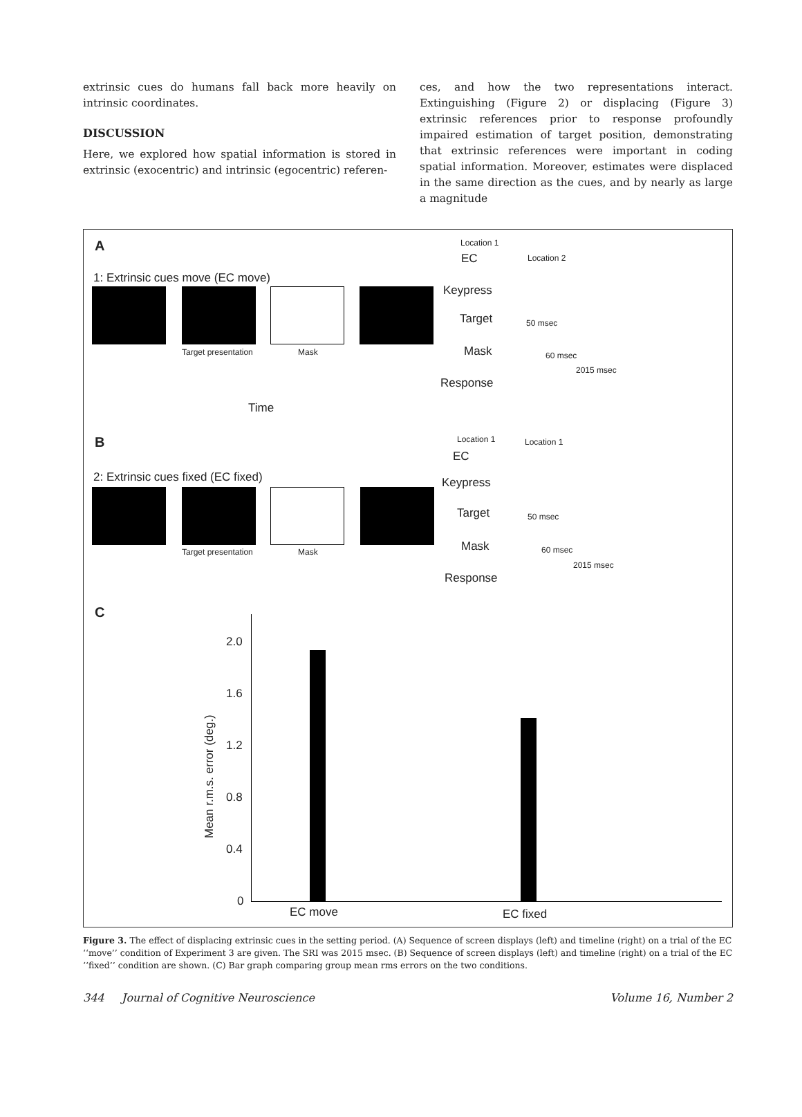extrinsic cues do humans fall back more heavily on intrinsic coordinates.
DISCUSSION
Here, we explored how spatial information is stored in extrinsic (exocentric) and intrinsic (egocentric) referen-
ces, and how the two representations interact. Extinguishing (Figure 2) or displacing (Figure 3) extrinsic references prior to response profoundly impaired estimation of target position, demonstrating that extrinsic references were important in coding spatial information. Moreover, estimates were displaced in the same direction as the cues, and by nearly as large a magnitude
A
1: Extrinsic cues move (EC move)
Target presentation Mask
Time
Location 1
Location 2
EC
Keypress
Target
Mask
Response
50 msec
60 msec
2015 msec
B
2: Extrinsic cues fixed (EC fixed)
Target presentation Mask
Location 1 Location 1
EC
Keypress
Target
Mask
Response
50 msec
60 msec
2015 msec
C
2.0
1.6
1.2
0.8
0.4
0
Mean r.m.s. error (deg.)
EC move EC fixed
Figure 3. The effect of displacing extrinsic cues in the setting period. (A) Sequence of screen displays (left) and timeline (right) on a trial of the EC ‘‘move’’ condition of Experiment 3 are given. The SRI was 2015 msec. (B) Sequence of screen displays (left) and timeline (right) on a trial of the EC ‘‘fixed’’ condition are shown. (C) Bar graph comparing group mean rms errors on the two conditions.
344 Journal of Cognitive Neuroscience Volume 16, Number 2